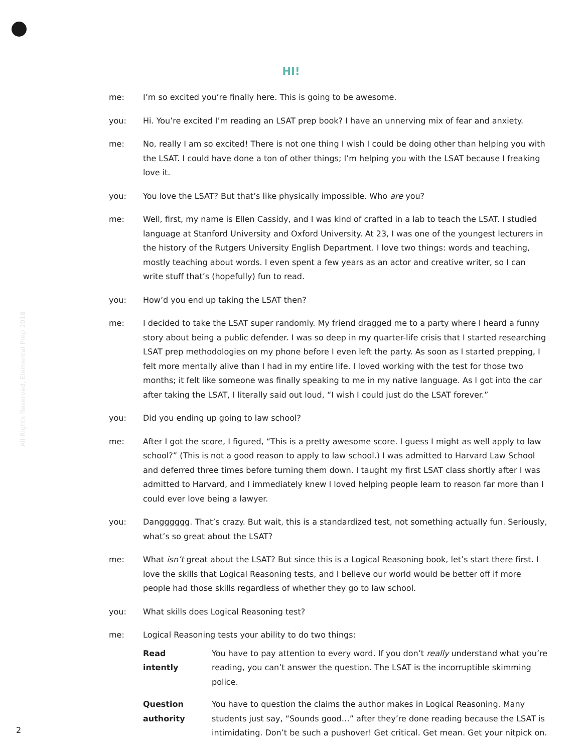All Rights Reserved, Elemental Prep 2018
HI!
me: I’m so excited you’re finally here. This is going to be awesome.
you: Hi. You’re excited I’m reading an LSAT prep book? I have an unnerving mix of fear and anxiety.
me: No, really I am so excited! There is not one thing I wish I could be doing other than helping you with the LSAT. I could have done a ton of other things; I’m helping you with the LSAT because I freaking love it.
you: You love the LSAT? But that’s like physically impossible. Who are you?
me: Well, first, my name is Ellen Cassidy, and I was kind of crafted in a lab to teach the LSAT. I studied language at Stanford University and Oxford University. At 23, I was one of the youngest lecturers in the history of the Rutgers University English Department. I love two things: words and teaching, mostly teaching about words. I even spent a few years as an actor and creative writer, so I can write stuff that’s (hopefully) fun to read.
you: How’d you end up taking the LSAT then?
me: I decided to take the LSAT super randomly. My friend dragged me to a party where I heard a funny story about being a public defender. I was so deep in my quarter-life crisis that I started researching LSAT prep methodologies on my phone before I even left the party. As soon as I started prepping, I felt more mentally alive than I had in my entire life. I loved working with the test for those two months; it felt like someone was finally speaking to me in my native language. As I got into the car after taking the LSAT, I literally said out loud, “I wish I could just do the LSAT forever.”
you: Did you ending up going to law school?
me: After I got the score, I figured, “This is a pretty awesome score. I guess I might as well apply to law school?” (This is not a good reason to apply to law school.) I was admitted to Harvard Law School and deferred three times before turning them down. I taught my first LSAT class shortly after I was admitted to Harvard, and I immediately knew I loved helping people learn to reason far more than I could ever love being a lawyer.
you: Dangggggg. That’s crazy. But wait, this is a standardized test, not something actually fun. Seriously, what’s so great about the LSAT?
me: What isn’t great about the LSAT? But since this is a Logical Reasoning book, let’s start there first. I love the skills that Logical Reasoning tests, and I believe our world would be better off if more people had those skills regardless of whether they go to law school.
you: What skills does Logical Reasoning test?
me: Logical Reasoning tests your ability to do two things:
Read
intently
You have to pay attention to every word. If you don’t really understand what you’re reading, you can’t answer the question. The LSAT is the incorruptible skimming police.
Question
authority
You have to question the claims the author makes in Logical Reasoning. Many students just say, “Sounds good…” after they’re done reading because the LSAT is intimidating. Don’t be such a pushover! Get critical. Get mean. Get your nitpick on.
2